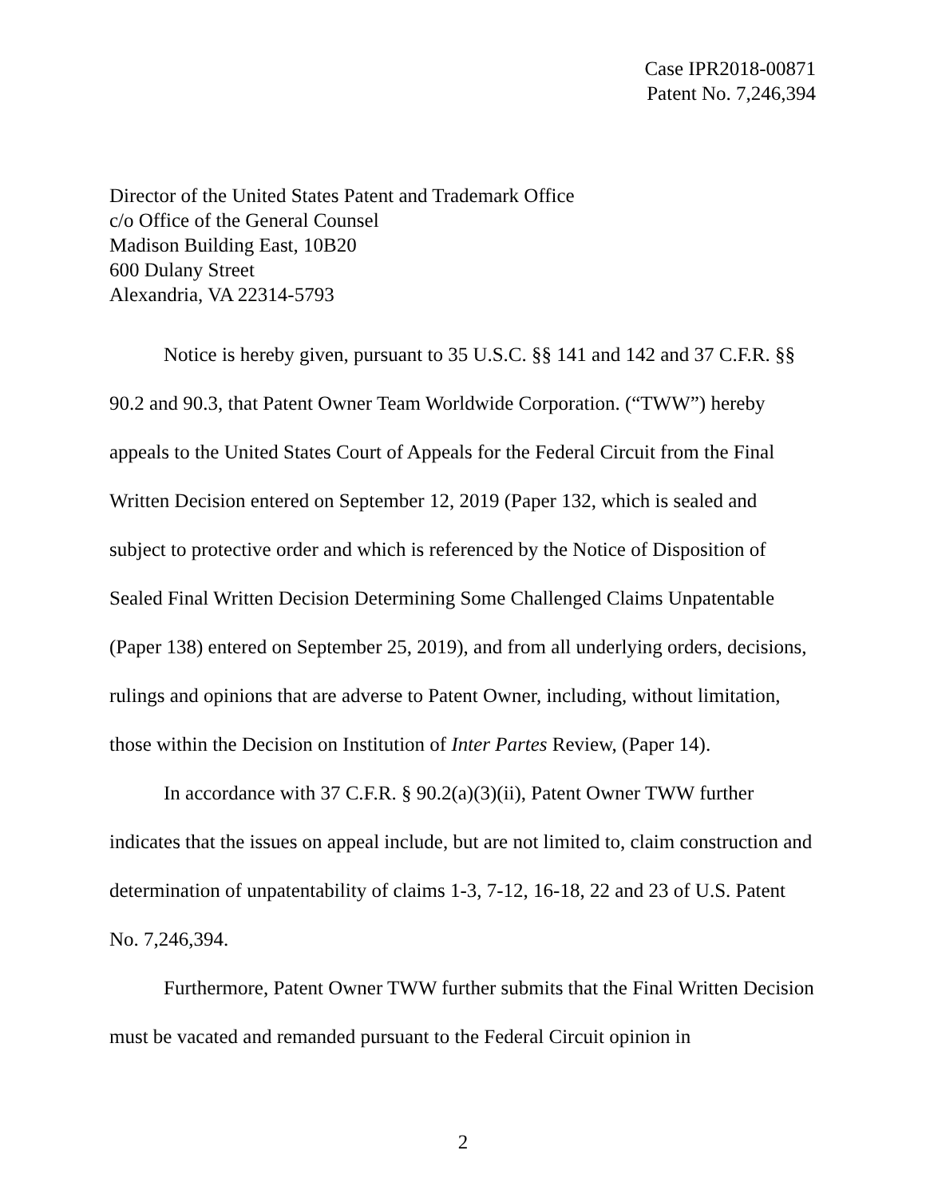Case IPR2018-00871
Patent No. 7,246,394
Director of the United States Patent and Trademark Office
c/o Office of the General Counsel
Madison Building East, 10B20
600 Dulany Street
Alexandria, VA 22314-5793
Notice is hereby given, pursuant to 35 U.S.C. §§ 141 and 142 and 37 C.F.R. §§ 90.2 and 90.3, that Patent Owner Team Worldwide Corporation. (“TWW”) hereby appeals to the United States Court of Appeals for the Federal Circuit from the Final Written Decision entered on September 12, 2019 (Paper 132, which is sealed and subject to protective order and which is referenced by the Notice of Disposition of Sealed Final Written Decision Determining Some Challenged Claims Unpatentable (Paper 138) entered on September 25, 2019), and from all underlying orders, decisions, rulings and opinions that are adverse to Patent Owner, including, without limitation, those within the Decision on Institution of Inter Partes Review, (Paper 14).
In accordance with 37 C.F.R. § 90.2(a)(3)(ii), Patent Owner TWW further indicates that the issues on appeal include, but are not limited to, claim construction and determination of unpatentability of claims 1-3, 7-12, 16-18, 22 and 23 of U.S. Patent No. 7,246,394.
Furthermore, Patent Owner TWW further submits that the Final Written Decision must be vacated and remanded pursuant to the Federal Circuit opinion in
2